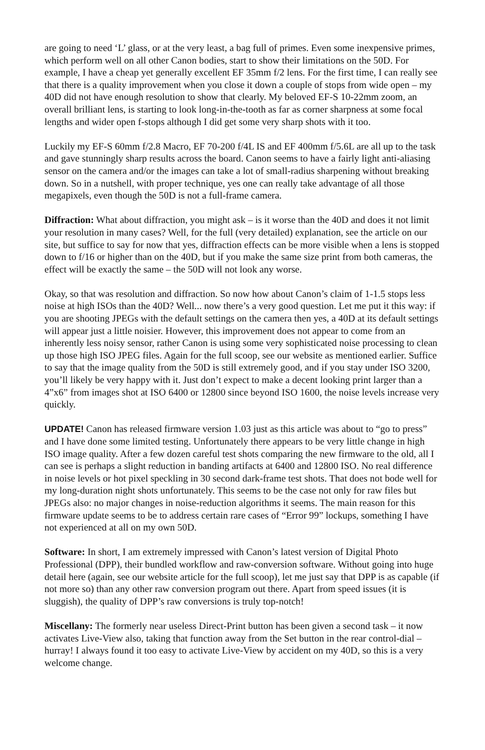are going to need ‘L’ glass, or at the very least, a bag full of primes. Even some inexpensive primes, which perform well on all other Canon bodies, start to show their limitations on the 50D. For example, I have a cheap yet generally excellent EF 35mm f/2 lens. For the first time, I can really see that there is a quality improvement when you close it down a couple of stops from wide open – my 40D did not have enough resolution to show that clearly. My beloved EF-S 10-22mm zoom, an overall brilliant lens, is starting to look long-in-the-tooth as far as corner sharpness at some focal lengths and wider open f-stops although I did get some very sharp shots with it too.
Luckily my EF-S 60mm f/2.8 Macro, EF 70-200 f/4L IS and EF 400mm f/5.6L are all up to the task and gave stunningly sharp results across the board. Canon seems to have a fairly light anti-aliasing sensor on the camera and/or the images can take a lot of small-radius sharpening without breaking down. So in a nutshell, with proper technique, yes one can really take advantage of all those megapixels, even though the 50D is not a full-frame camera.
Diffraction: What about diffraction, you might ask – is it worse than the 40D and does it not limit your resolution in many cases? Well, for the full (very detailed) explanation, see the article on our site, but suffice to say for now that yes, diffraction effects can be more visible when a lens is stopped down to f/16 or higher than on the 40D, but if you make the same size print from both cameras, the effect will be exactly the same – the 50D will not look any worse.
Okay, so that was resolution and diffraction. So now how about Canon’s claim of 1-1.5 stops less noise at high ISOs than the 40D? Well... now there’s a very good question. Let me put it this way: if you are shooting JPEGs with the default settings on the camera then yes, a 40D at its default settings will appear just a little noisier. However, this improvement does not appear to come from an inherently less noisy sensor, rather Canon is using some very sophisticated noise processing to clean up those high ISO JPEG files. Again for the full scoop, see our website as mentioned earlier. Suffice to say that the image quality from the 50D is still extremely good, and if you stay under ISO 3200, you’ll likely be very happy with it. Just don’t expect to make a decent looking print larger than a 4”x6” from images shot at ISO 6400 or 12800 since beyond ISO 1600, the noise levels increase very quickly.
UPDATE! Canon has released firmware version 1.03 just as this article was about to “go to press” and I have done some limited testing. Unfortunately there appears to be very little change in high ISO image quality. After a few dozen careful test shots comparing the new firmware to the old, all I can see is perhaps a slight reduction in banding artifacts at 6400 and 12800 ISO. No real difference in noise levels or hot pixel speckling in 30 second dark-frame test shots. That does not bode well for my long-duration night shots unfortunately. This seems to be the case not only for raw files but JPEGs also: no major changes in noise-reduction algorithms it seems. The main reason for this firmware update seems to be to address certain rare cases of “Error 99” lockups, something I have not experienced at all on my own 50D.
Software: In short, I am extremely impressed with Canon’s latest version of Digital Photo Professional (DPP), their bundled workflow and raw-conversion software. Without going into huge detail here (again, see our website article for the full scoop), let me just say that DPP is as capable (if not more so) than any other raw conversion program out there. Apart from speed issues (it is sluggish), the quality of DPP’s raw conversions is truly top-notch!
Miscellany: The formerly near useless Direct-Print button has been given a second task – it now activates Live-View also, taking that function away from the Set button in the rear control-dial – hurray! I always found it too easy to activate Live-View by accident on my 40D, so this is a very welcome change.